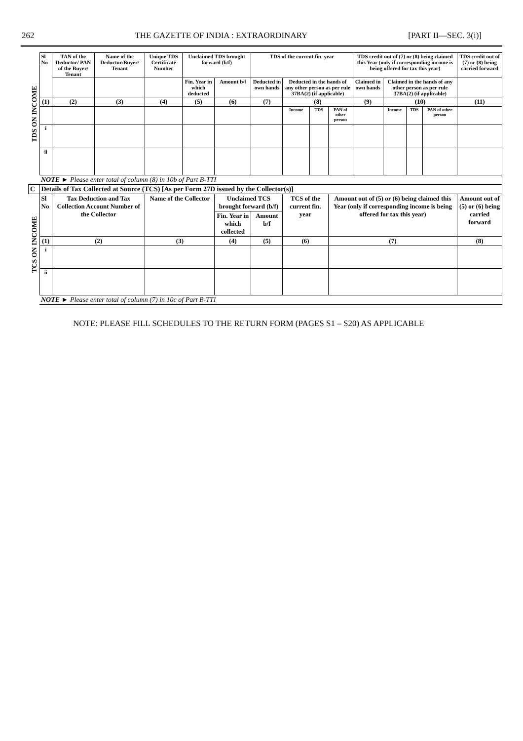262 THE GAZETTE OF INDIA : EXTRAORDINARY [PART II—SEC. 3(i)]
| TDS ON INCOME | Sl No | TAN of the Deductor/ PAN of the Buyer/ Tenant | Name of the Deductor/Buyer/ Tenant | Unique TDS Certificate Number | Unclaimed TDS brought forward (b/f) | | TDS of the current fin. year | | | | TDS credit out of (7) or (8) being claimed this Year (only if corresponding income is being offered for tax this year) | | | | TDS credit out of (7) or (8) being carried forward |
| | | | | | Fin. Year in which deducted | Amount b/f | Deducted in own hands | Deducted in the hands of any other person as per rule 37BA(2) (if applicable) | | | Claimed in own hands | Claimed in the hands of any other person as per rule 37BA(2) (if applicable) | | | |
| | (1) | (2) | (3) | (4) | (5) | (6) | (7) | (8) | | | (9) | (10) | | | (11) |
| | | | | | | | | Income | TDS | PAN of other person | | Income | TDS | PAN of other person | |
| | i | | | | | | | | | | | | | | |
| | ii | | | | | | | | | | | | | | |
| | NOTE ► Please enter total of column (8) in 10b of Part B-TTI | | | | | | | | | | | | | | |
| C | Details of Tax Collected at Source (TCS) [As per Form 27D issued by the Collector(s)] | | | | | | | | | | | | | | |
| TCS ON INCOME | Sl No | Tax Deduction and Tax Collection Account Number of the Collector | | Name of the Collector | | Unclaimed TCS brought forward (b/f) | | TCS of the current fin. year | | Amount out of (5) or (6) being claimed this Year (only if corresponding income is being offered for tax this year) | | | | | Amount out of (5) or (6) being carried forward |
| | | | | | | Fin. Year in which collected | Amount b/f | | | | | | | | |
| | (1) | (2) | | (3) | | (4) | (5) | (6) | | (7) | | | | | (8) |
| | i | | | | | | | | | | | | | | |
| | ii | | | | | | | | | | | | | | |
| | NOTE ► Please enter total of column (7) in 10c of Part B-TTI | | | | | | | | | | | | | | |
NOTE: PLEASE FILL SCHEDULES TO THE RETURN FORM (PAGES S1 – S20) AS APPLICABLE